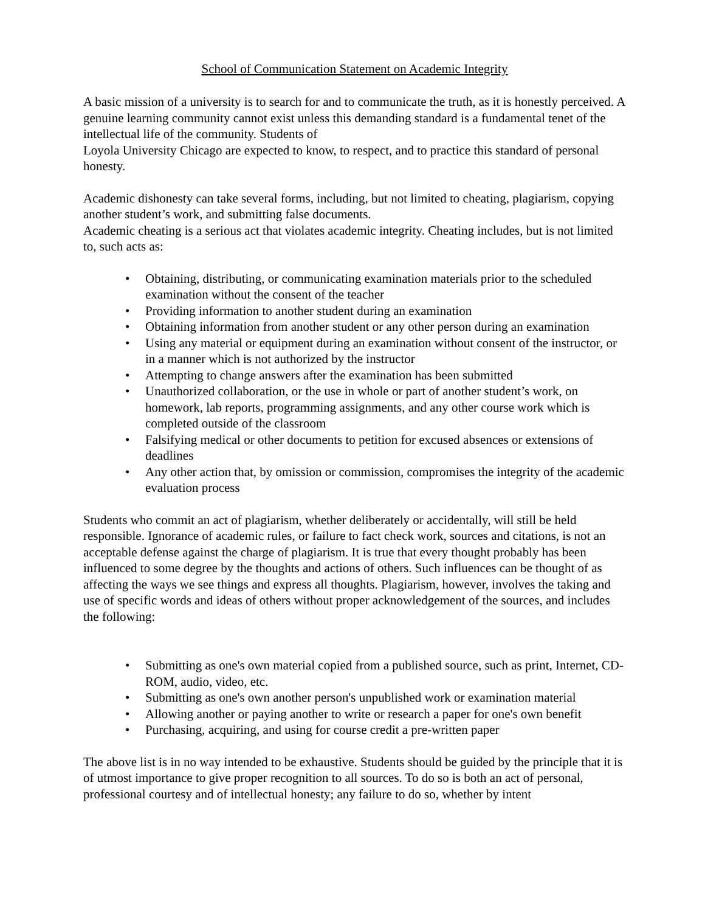School of Communication Statement on Academic Integrity
A basic mission of a university is to search for and to communicate the truth, as it is honestly perceived. A genuine learning community cannot exist unless this demanding standard is a fundamental tenet of the intellectual life of the community. Students of
Loyola University Chicago are expected to know, to respect, and to practice this standard of personal honesty.
Academic dishonesty can take several forms, including, but not limited to cheating, plagiarism, copying another student’s work, and submitting false documents.
Academic cheating is a serious act that violates academic integrity. Cheating includes, but is not limited to, such acts as:
• Obtaining, distributing, or communicating examination materials prior to the scheduled examination without the consent of the teacher
• Providing information to another student during an examination
• Obtaining information from another student or any other person during an examination
• Using any material or equipment during an examination without consent of the instructor, or in a manner which is not authorized by the instructor
• Attempting to change answers after the examination has been submitted
• Unauthorized collaboration, or the use in whole or part of another student’s work, on homework, lab reports, programming assignments, and any other course work which is completed outside of the classroom
• Falsifying medical or other documents to petition for excused absences or extensions of deadlines
• Any other action that, by omission or commission, compromises the integrity of the academic evaluation process
Students who commit an act of plagiarism, whether deliberately or accidentally, will still be held responsible. Ignorance of academic rules, or failure to fact check work, sources and citations, is not an acceptable defense against the charge of plagiarism. It is true that every thought probably has been influenced to some degree by the thoughts and actions of others. Such influences can be thought of as affecting the ways we see things and express all thoughts. Plagiarism, however, involves the taking and use of specific words and ideas of others without proper acknowledgement of the sources, and includes the following:
• Submitting as one's own material copied from a published source, such as print, Internet, CD-ROM, audio, video, etc.
• Submitting as one's own another person's unpublished work or examination material
• Allowing another or paying another to write or research a paper for one's own benefit
• Purchasing, acquiring, and using for course credit a pre-written paper
The above list is in no way intended to be exhaustive. Students should be guided by the principle that it is of utmost importance to give proper recognition to all sources. To do so is both an act of personal, professional courtesy and of intellectual honesty; any failure to do so, whether by intent